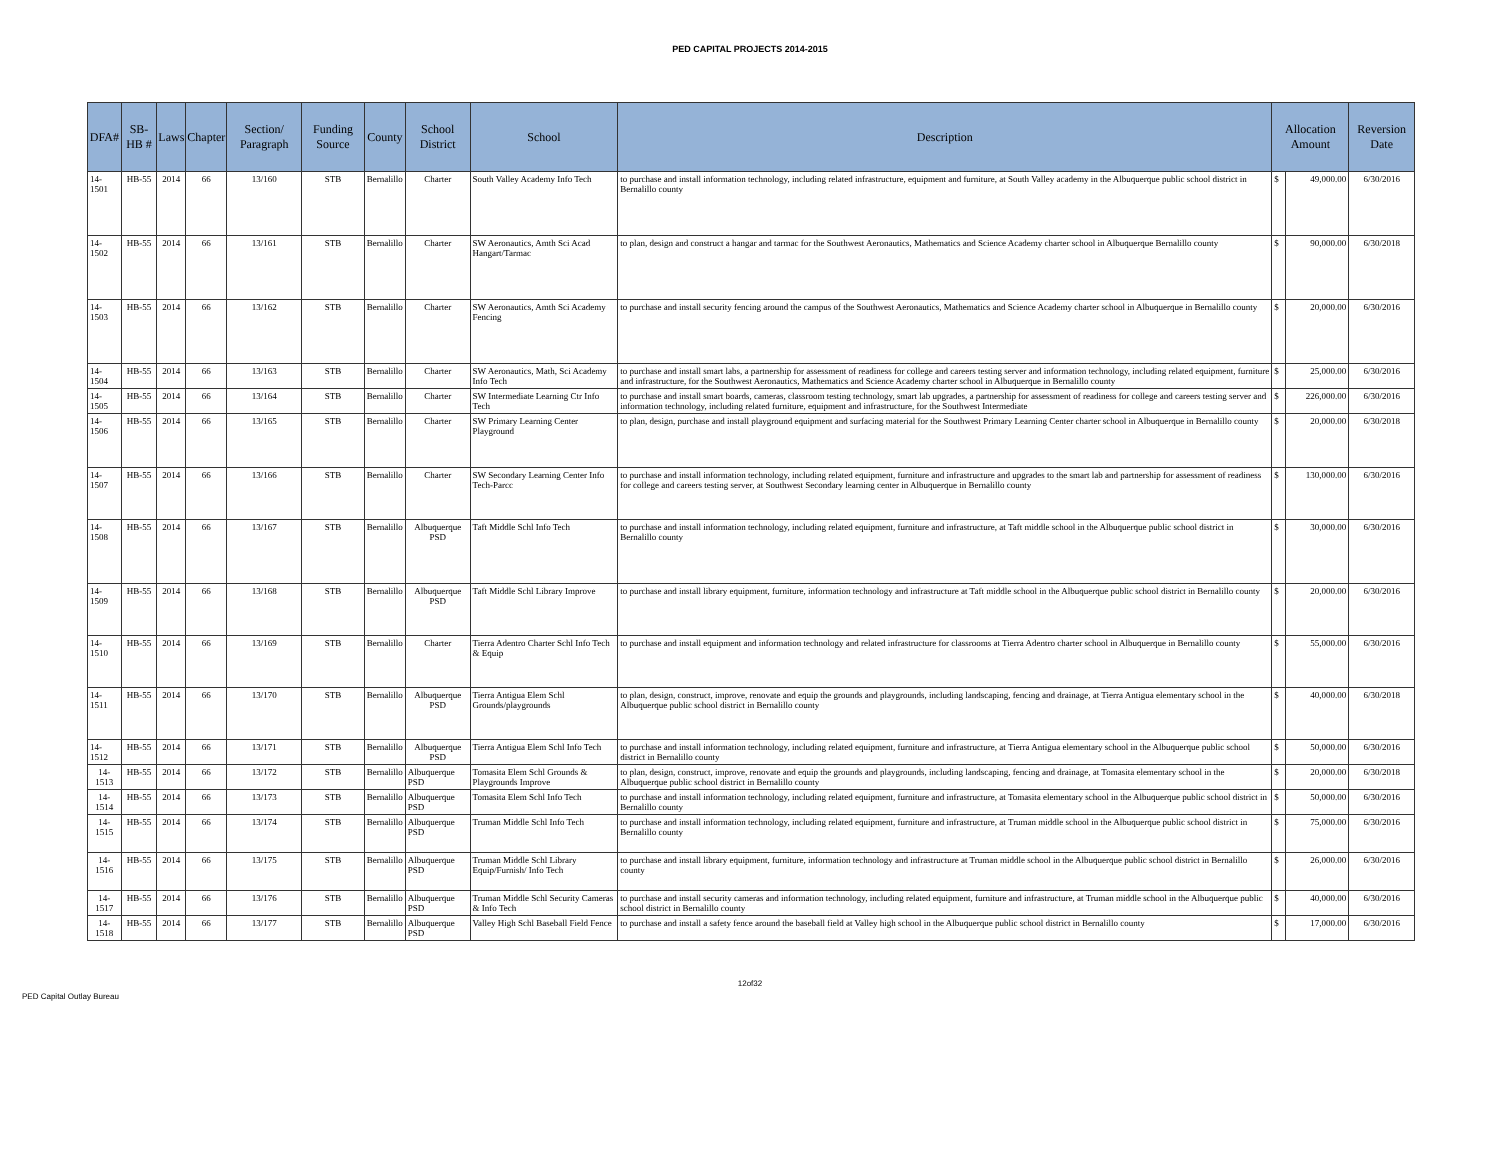PED CAPITAL PROJECTS 2014-2015
| DFA# | SB-HB # | Laws | Chapter | Section/ Paragraph | Funding Source | County | School District | School | Description | Allocation Amount | | Reversion Date |
| --- | --- | --- | --- | --- | --- | --- | --- | --- | --- | --- | --- | --- |
| 14-1501 | HB-55 | 2014 | 66 | 13/160 | STB | Bernalillo | Charter | South Valley Academy Info Tech | to purchase and install information technology, including related infrastructure, equipment and furniture, at South Valley academy in the Albuquerque public school district in Bernalillo county | $ | 49,000.00 | 6/30/2016 |
| 14-1502 | HB-55 | 2014 | 66 | 13/161 | STB | Bernalillo | Charter | SW Aeronautics, Amth Sci Acad Hangart/Tarmac | to plan, design and construct a hangar and tarmac for the Southwest Aeronautics, Mathematics and Science Academy charter school in Albuquerque Bernalillo county | $ | 90,000.00 | 6/30/2018 |
| 14-1503 | HB-55 | 2014 | 66 | 13/162 | STB | Bernalillo | Charter | SW Aeronautics, Amth Sci Academy Fencing | to purchase and install security fencing around the campus of the Southwest Aeronautics, Mathematics and Science Academy charter school in Albuquerque in Bernalillo county | $ | 20,000.00 | 6/30/2016 |
| 14-1504 | HB-55 | 2014 | 66 | 13/163 | STB | Bernalillo | Charter | SW Aeronautics, Math, Sci Academy Info Tech | to purchase and install smart labs, a partnership for assessment of readiness for college and careers testing server and information technology, including related equipment, furniture and infrastructure, for the Southwest Aeronautics, Mathematics and Science Academy charter school in Albuquerque in Bernalillo county | $ | 25,000.00 | 6/30/2016 |
| 14-1505 | HB-55 | 2014 | 66 | 13/164 | STB | Bernalillo | Charter | SW Intermediate Learning Ctr Info Tech | to purchase and install smart boards, cameras, classroom testing technology, smart lab upgrades, a partnership for assessment of readiness for college and careers testing server and information technology, including related furniture, equipment and infrastructure, for the Southwest Intermediate | $ | 226,000.00 | 6/30/2016 |
| 14-1506 | HB-55 | 2014 | 66 | 13/165 | STB | Bernalillo | Charter | SW Primary Learning Center Playground | to plan, design, purchase and install playground equipment and surfacing material for the Southwest Primary Learning Center charter school in Albuquerque in Bernalillo county | $ | 20,000.00 | 6/30/2018 |
| 14-1507 | HB-55 | 2014 | 66 | 13/166 | STB | Bernalillo | Charter | SW Secondary Learning Center Info Tech-Parcc | to purchase and install information technology, including related equipment, furniture and infrastructure and upgrades to the smart lab and partnership for assessment of readiness for college and careers testing server, at Southwest Secondary learning center in Albuquerque in Bernalillo county | $ | 130,000.00 | 6/30/2016 |
| 14-1508 | HB-55 | 2014 | 66 | 13/167 | STB | Bernalillo | Albuquerque PSD | Taft Middle Schl Info Tech | to purchase and install information technology, including related equipment, furniture and infrastructure, at Taft middle school in the Albuquerque public school district in Bernalillo county | $ | 30,000.00 | 6/30/2016 |
| 14-1509 | HB-55 | 2014 | 66 | 13/168 | STB | Bernalillo | Albuquerque PSD | Taft Middle Schl Library Improve | to purchase and install library equipment, furniture, information technology and infrastructure at Taft middle school in the Albuquerque public school district in Bernalillo county | $ | 20,000.00 | 6/30/2016 |
| 14-1510 | HB-55 | 2014 | 66 | 13/169 | STB | Bernalillo | Charter | Tierra Adentro Charter Schl Info Tech & Equip | to purchase and install equipment and information technology and related infrastructure for classrooms at Tierra Adentro charter school in Albuquerque in Bernalillo county | $ | 55,000.00 | 6/30/2016 |
| 14-1511 | HB-55 | 2014 | 66 | 13/170 | STB | Bernalillo | Albuquerque PSD | Tierra Antigua Elem Schl Grounds/playgrounds | to plan, design, construct, improve, renovate and equip the grounds and playgrounds, including landscaping, fencing and drainage, at Tierra Antigua elementary school in the Albuquerque public school district in Bernalillo county | $ | 40,000.00 | 6/30/2018 |
| 14-1512 | HB-55 | 2014 | 66 | 13/171 | STB | Bernalillo | Albuquerque PSD | Tierra Antigua Elem Schl Info Tech | to purchase and install information technology, including related equipment, furniture and infrastructure, at Tierra Antigua elementary school in the Albuquerque public school district in Bernalillo county | $ | 50,000.00 | 6/30/2016 |
| 14-1513 | HB-55 | 2014 | 66 | 13/172 | STB | Bernalillo | Albuquerque PSD | Tomasita Elem Schl Grounds & Playgrounds Improve | to plan, design, construct, improve, renovate and equip the grounds and playgrounds, including landscaping, fencing and drainage, at Tomasita elementary school in the Albuquerque public school district in Bernalillo county | $ | 20,000.00 | 6/30/2018 |
| 14-1514 | HB-55 | 2014 | 66 | 13/173 | STB | Bernalillo | Albuquerque PSD | Tomasita Elem Schl Info Tech | to purchase and install information technology, including related equipment, furniture and infrastructure, at Tomasita elementary school in the Albuquerque public school district in Bernalillo county | $ | 50,000.00 | 6/30/2016 |
| 14-1515 | HB-55 | 2014 | 66 | 13/174 | STB | Bernalillo | Albuquerque PSD | Truman Middle Schl Info Tech | to purchase and install information technology, including related equipment, furniture and infrastructure, at Truman middle school in the Albuquerque public school district in Bernalillo county | $ | 75,000.00 | 6/30/2016 |
| 14-1516 | HB-55 | 2014 | 66 | 13/175 | STB | Bernalillo | Albuquerque PSD | Truman Middle Schl Library Equip/Furnish/ Info Tech | to purchase and install library equipment, furniture, information technology and infrastructure at Truman middle school in the Albuquerque public school district in Bernalillo county | $ | 26,000.00 | 6/30/2016 |
| 14-1517 | HB-55 | 2014 | 66 | 13/176 | STB | Bernalillo | Albuquerque PSD | Truman Middle Schl Security Cameras & Info Tech | to purchase and install security cameras and information technology, including related equipment, furniture and infrastructure, at Truman middle school in the Albuquerque public school district in Bernalillo county | $ | 40,000.00 | 6/30/2016 |
| 14-1518 | HB-55 | 2014 | 66 | 13/177 | STB | Bernalillo | Albuquerque PSD | Valley High Schl Baseball Field Fence | to purchase and install a safety fence around the baseball field at Valley high school in the Albuquerque public school district in Bernalillo county | $ | 17,000.00 | 6/30/2016 |
12of32
PED Capital Outlay Bureau